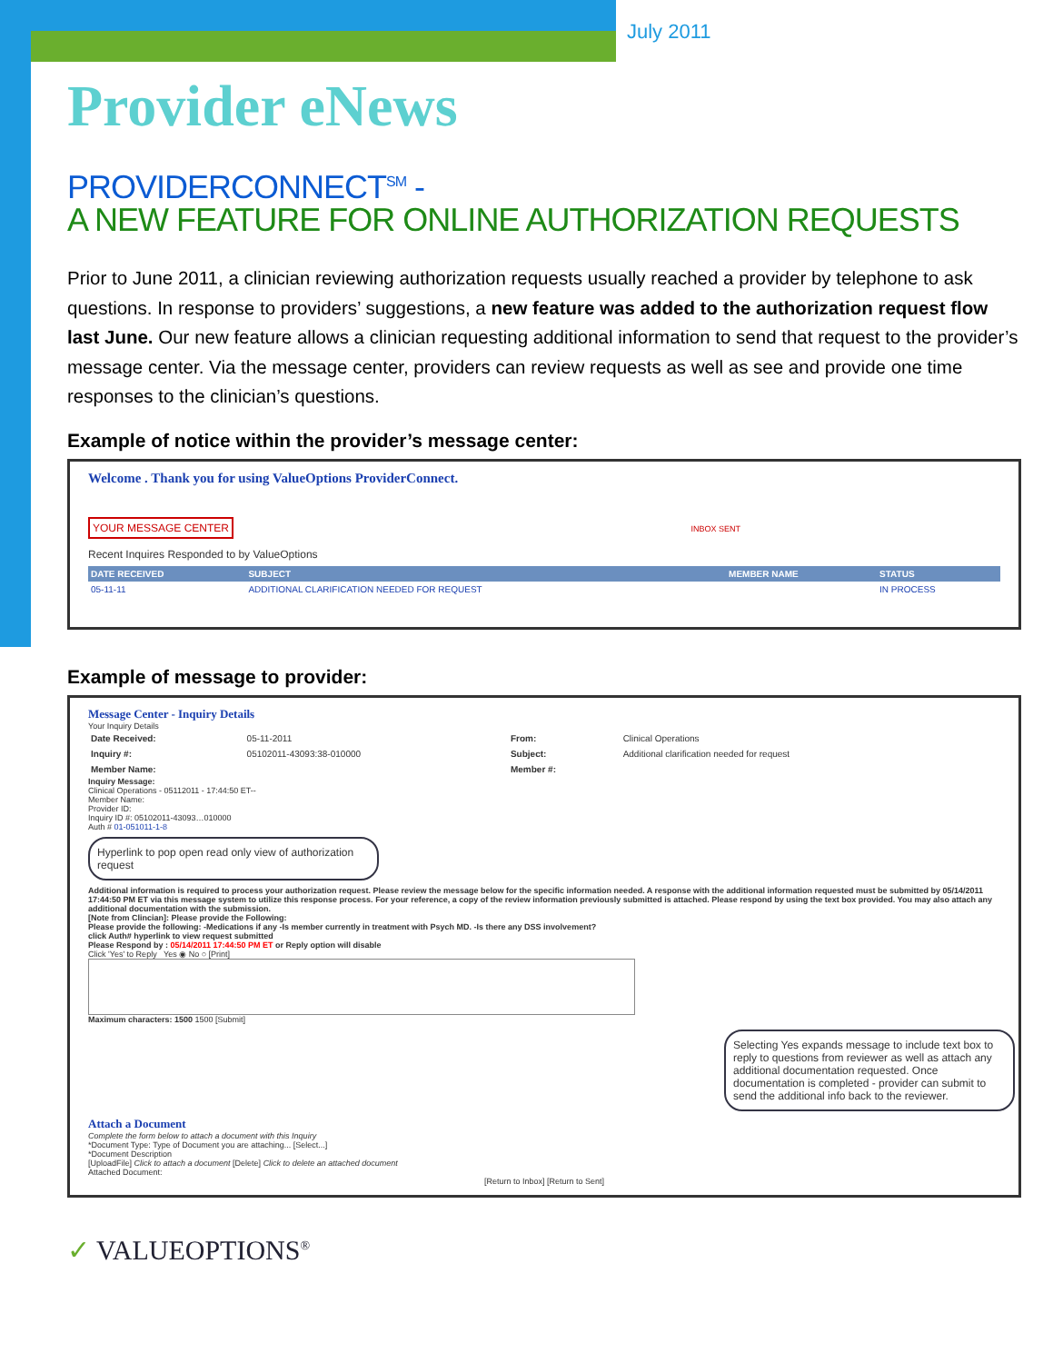July 2011
Provider eNews
PROVIDERCONNECT<sup>SM</sup> -
A NEW FEATURE FOR ONLINE AUTHORIZATION REQUESTS
Prior to June 2011, a clinician reviewing authorization requests usually reached a provider by telephone to ask questions. In response to providers’ suggestions, a new feature was added to the authorization request flow last June. Our new feature allows a clinician requesting additional information to send that request to the provider’s message center. Via the message center, providers can review requests as well as see and provide one time responses to the clinician’s questions.
Example of notice within the provider’s message center:
Welcome . Thank you for using ValueOptions ProviderConnect.
YOUR MESSAGE CENTER
INBOX SENT
Recent Inquires Responded to by ValueOptions
| DATE RECEIVED | SUBJECT | MEMBER NAME | STATUS |
| --- | --- | --- | --- |
| 05-11-11 | ADDITIONAL CLARIFICATION NEEDED FOR REQUEST | | IN PROCESS |
Example of message to provider:
Message Center - Inquiry Details
Your Inquiry Details
| Date Received: | 05-11-2011 | From: | Clinical Operations |
| Inquiry #: | 05102011-43093:38-010000 | Subject: | Additional clarification needed for request |
| Member Name: | | Member #: | |
Inquiry Message:
Clinical Operations - 05112011 - 17:44:50 ET--
Member Name:
Provider ID:
Inquiry ID #: 05102011-43093…010000
Auth # 01-051011-1-8
Hyperlink to pop open read only view of authorization request
Additional information is required to process your authorization request. Please review the message below for the specific information needed. A response with the additional information requested must be submitted by 05/14/2011 17:44:50 PM ET via this message system to utilize this response process. For your reference, a copy of the review information previously submitted is attached. Please respond by using the text box provided. You may also attach any additional documentation with the submission.
[Note from Clincian]: Please provide the Following:
Please provide the following: -Medications if any -Is member currently in treatment with Psych MD. -Is there any DSS involvement?
click Auth# hyperlink to view request submitted
Please Respond by : 05/14/2011 17:44:50 PM ET or Reply option will disable
Click 'Yes' to Reply Yes ◉ No ○ [Print]
Maximum characters: 1500 1500 [Submit]
Selecting Yes expands message to include text box to reply to questions from reviewer as well as attach any additional documentation requested. Once documentation is completed - provider can submit to send the additional info back to the reviewer.
Attach a Document
Complete the form below to attach a document with this Inquiry
*Document Type: Type of Document you are attaching... [Select...]
*Document Description
[UploadFile] Click to attach a document [Delete] Click to delete an attached document
Attached Document:
[Return to Inbox] [Return to Sent]
✓ VALUEOPTIONS<sup>®</sup>